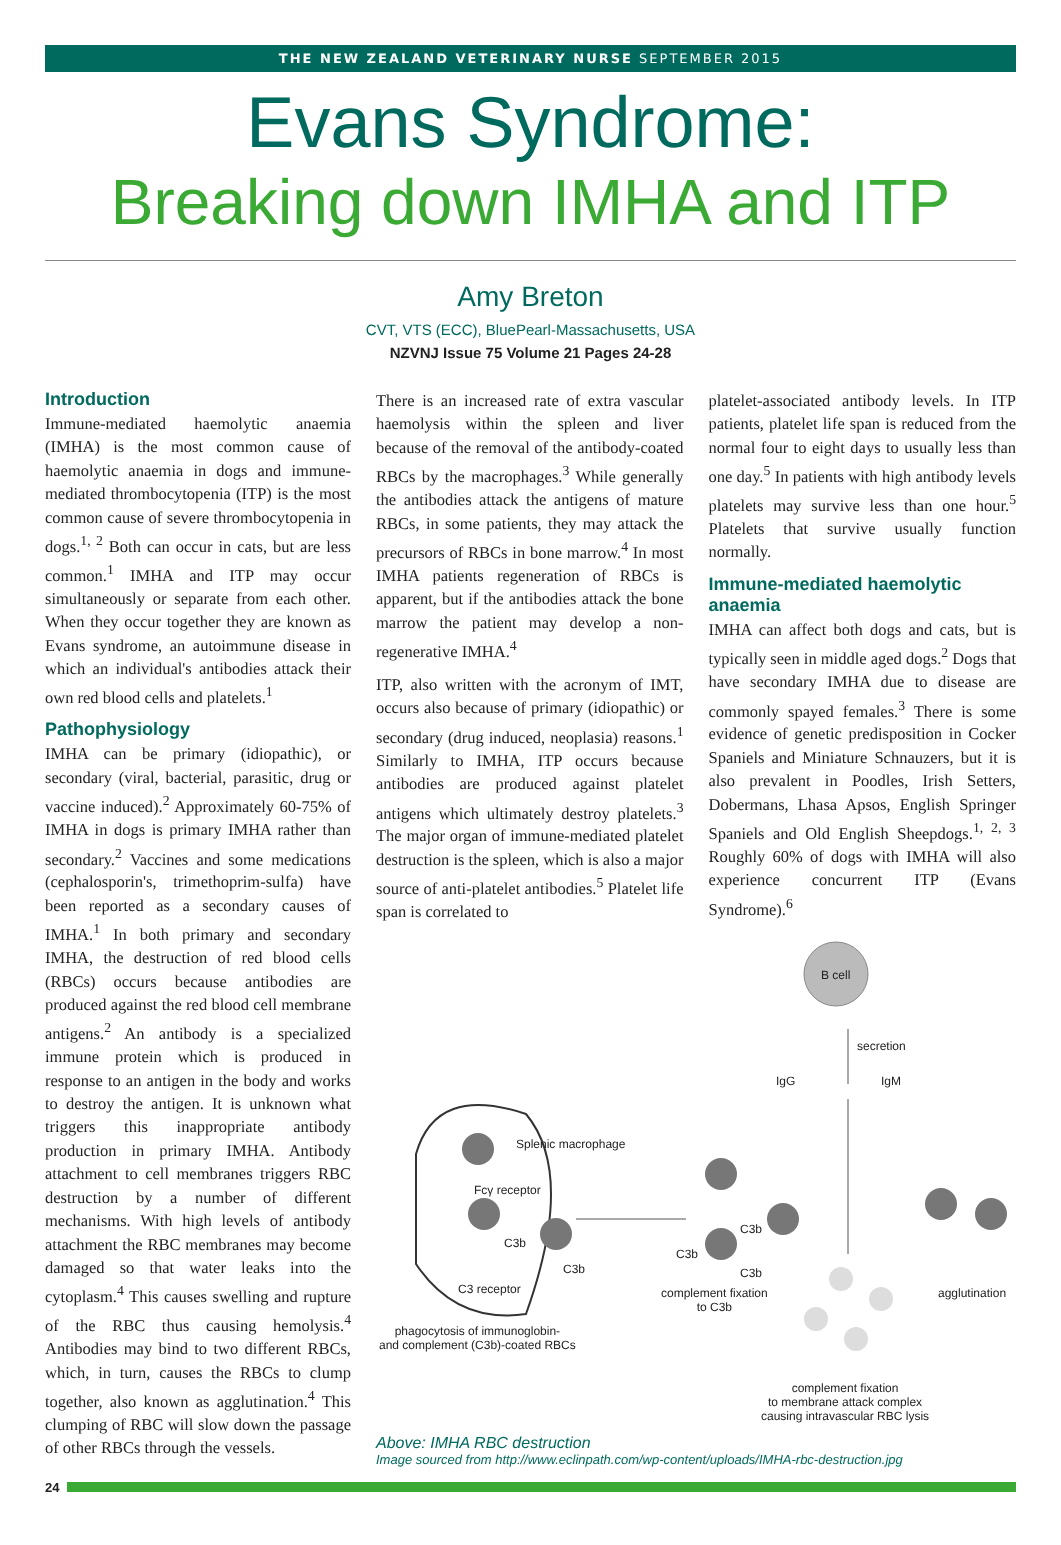THE NEW ZEALAND VETERINARY NURSE SEPTEMBER 2015
Evans Syndrome:
Breaking down IMHA and ITP
Amy Breton
CVT, VTS (ECC), BluePearl-Massachusetts, USA
NZVNJ Issue 75 Volume 21 Pages 24-28
Introduction
Immune-mediated haemolytic anaemia (IMHA) is the most common cause of haemolytic anaemia in dogs and immune-mediated thrombocytopenia (ITP) is the most common cause of severe thrombocytopenia in dogs.<sup>1, 2</sup> Both can occur in cats, but are less common.<sup>1</sup> IMHA and ITP may occur simultaneously or separate from each other. When they occur together they are known as Evans syndrome, an autoimmune disease in which an individual's antibodies attack their own red blood cells and platelets.<sup>1</sup>
Pathophysiology
IMHA can be primary (idiopathic), or secondary (viral, bacterial, parasitic, drug or vaccine induced).<sup>2</sup> Approximately 60-75% of IMHA in dogs is primary IMHA rather than secondary.<sup>2</sup> Vaccines and some medications (cephalosporin's, trimethoprim-sulfa) have been reported as a secondary causes of IMHA.<sup>1</sup> In both primary and secondary IMHA, the destruction of red blood cells (RBCs) occurs because antibodies are produced against the red blood cell membrane antigens.<sup>2</sup> An antibody is a specialized immune protein which is produced in response to an antigen in the body and works to destroy the antigen. It is unknown what triggers this inappropriate antibody production in primary IMHA. Antibody attachment to cell membranes triggers RBC destruction by a number of different mechanisms. With high levels of antibody attachment the RBC membranes may become damaged so that water leaks into the cytoplasm.<sup>4</sup> This causes swelling and rupture of the RBC thus causing hemolysis.<sup>4</sup> Antibodies may bind to two different RBCs, which, in turn, causes the RBCs to clump together, also known as agglutination.<sup>4</sup> This clumping of RBC will slow down the passage of other RBCs through the vessels.
There is an increased rate of extra vascular haemolysis within the spleen and liver because of the removal of the antibody-coated RBCs by the macrophages.<sup>3</sup> While generally the antibodies attack the antigens of mature RBCs, in some patients, they may attack the precursors of RBCs in bone marrow.<sup>4</sup> In most IMHA patients regeneration of RBCs is apparent, but if the antibodies attack the bone marrow the patient may develop a non-regenerative IMHA.<sup>4</sup>
ITP, also written with the acronym of IMT, occurs also because of primary (idiopathic) or secondary (drug induced, neoplasia) reasons.<sup>1</sup> Similarly to IMHA, ITP occurs because antibodies are produced against platelet antigens which ultimately destroy platelets.<sup>3</sup> The major organ of immune-mediated platelet destruction is the spleen, which is also a major source of anti-platelet antibodies.<sup>5</sup> Platelet life span is correlated to
platelet-associated antibody levels. In ITP patients, platelet life span is reduced from the normal four to eight days to usually less than one day.<sup>5</sup> In patients with high antibody levels platelets may survive less than one hour.<sup>5</sup> Platelets that survive usually function normally.
Immune-mediated haemolytic anaemia
IMHA can affect both dogs and cats, but is typically seen in middle aged dogs.<sup>2</sup> Dogs that have secondary IMHA due to disease are commonly spayed females.<sup>3</sup> There is some evidence of genetic predisposition in Cocker Spaniels and Miniature Schnauzers, but it is also prevalent in Poodles, Irish Setters, Dobermans, Lhasa Apsos, English Springer Spaniels and Old English Sheepdogs.<sup>1, 2, 3</sup> Roughly 60% of dogs with IMHA will also experience concurrent ITP (Evans Syndrome).<sup>6</sup>
B cell
secretion
IgG IgM
Splenic macrophage
Fcγ receptor
C3b
C3b
C3 receptor
C3b
C3b
C3b
complement fixation
to C3b
agglutination
phagocytosis of immunoglobin-
and complement (C3b)-coated RBCs
complement fixation
to membrane attack complex
causing intravascular RBC lysis
Above: IMHA RBC destruction
Image sourced from http://www.eclinpath.com/wp-content/uploads/IMHA-rbc-destruction.jpg
24